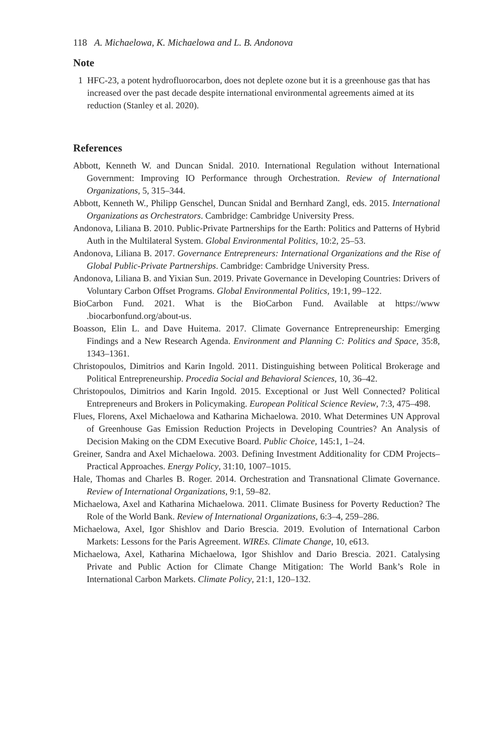118 A. Michaelowa, K. Michaelowa and L. B. Andonova
Note
1 HFC-23, a potent hydrofluorocarbon, does not deplete ozone but it is a greenhouse gas that has increased over the past decade despite international environmental agreements aimed at its reduction (Stanley et al. 2020).
References
Abbott, Kenneth W. and Duncan Snidal. 2010. International Regulation without International Government: Improving IO Performance through Orchestration. Review of International Organizations, 5, 315–344.
Abbott, Kenneth W., Philipp Genschel, Duncan Snidal and Bernhard Zangl, eds. 2015. International Organizations as Orchestrators. Cambridge: Cambridge University Press.
Andonova, Liliana B. 2010. Public-Private Partnerships for the Earth: Politics and Patterns of Hybrid Auth in the Multilateral System. Global Environmental Politics, 10:2, 25–53.
Andonova, Liliana B. 2017. Governance Entrepreneurs: International Organizations and the Rise of Global Public-Private Partnerships. Cambridge: Cambridge University Press.
Andonova, Liliana B. and Yixian Sun. 2019. Private Governance in Developing Countries: Drivers of Voluntary Carbon Offset Programs. Global Environmental Politics, 19:1, 99–122.
BioCarbon Fund. 2021. What is the BioCarbon Fund. Available at https://www .biocarbonfund.org/about-us.
Boasson, Elin L. and Dave Huitema. 2017. Climate Governance Entrepreneurship: Emerging Findings and a New Research Agenda. Environment and Planning C: Politics and Space, 35:8, 1343–1361.
Christopoulos, Dimitrios and Karin Ingold. 2011. Distinguishing between Political Brokerage and Political Entrepreneurship. Procedia Social and Behavioral Sciences, 10, 36–42.
Christopoulos, Dimitrios and Karin Ingold. 2015. Exceptional or Just Well Connected? Political Entrepreneurs and Brokers in Policymaking. European Political Science Review, 7:3, 475–498.
Flues, Florens, Axel Michaelowa and Katharina Michaelowa. 2010. What Determines UN Approval of Greenhouse Gas Emission Reduction Projects in Developing Countries? An Analysis of Decision Making on the CDM Executive Board. Public Choice, 145:1, 1–24.
Greiner, Sandra and Axel Michaelowa. 2003. Defining Investment Additionality for CDM Projects–Practical Approaches. Energy Policy, 31:10, 1007–1015.
Hale, Thomas and Charles B. Roger. 2014. Orchestration and Transnational Climate Governance. Review of International Organizations, 9:1, 59–82.
Michaelowa, Axel and Katharina Michaelowa. 2011. Climate Business for Poverty Reduction? The Role of the World Bank. Review of International Organizations, 6:3–4, 259–286.
Michaelowa, Axel, Igor Shishlov and Dario Brescia. 2019. Evolution of International Carbon Markets: Lessons for the Paris Agreement. WIREs. Climate Change, 10, e613.
Michaelowa, Axel, Katharina Michaelowa, Igor Shishlov and Dario Brescia. 2021. Catalysing Private and Public Action for Climate Change Mitigation: The World Bank’s Role in International Carbon Markets. Climate Policy, 21:1, 120–132.